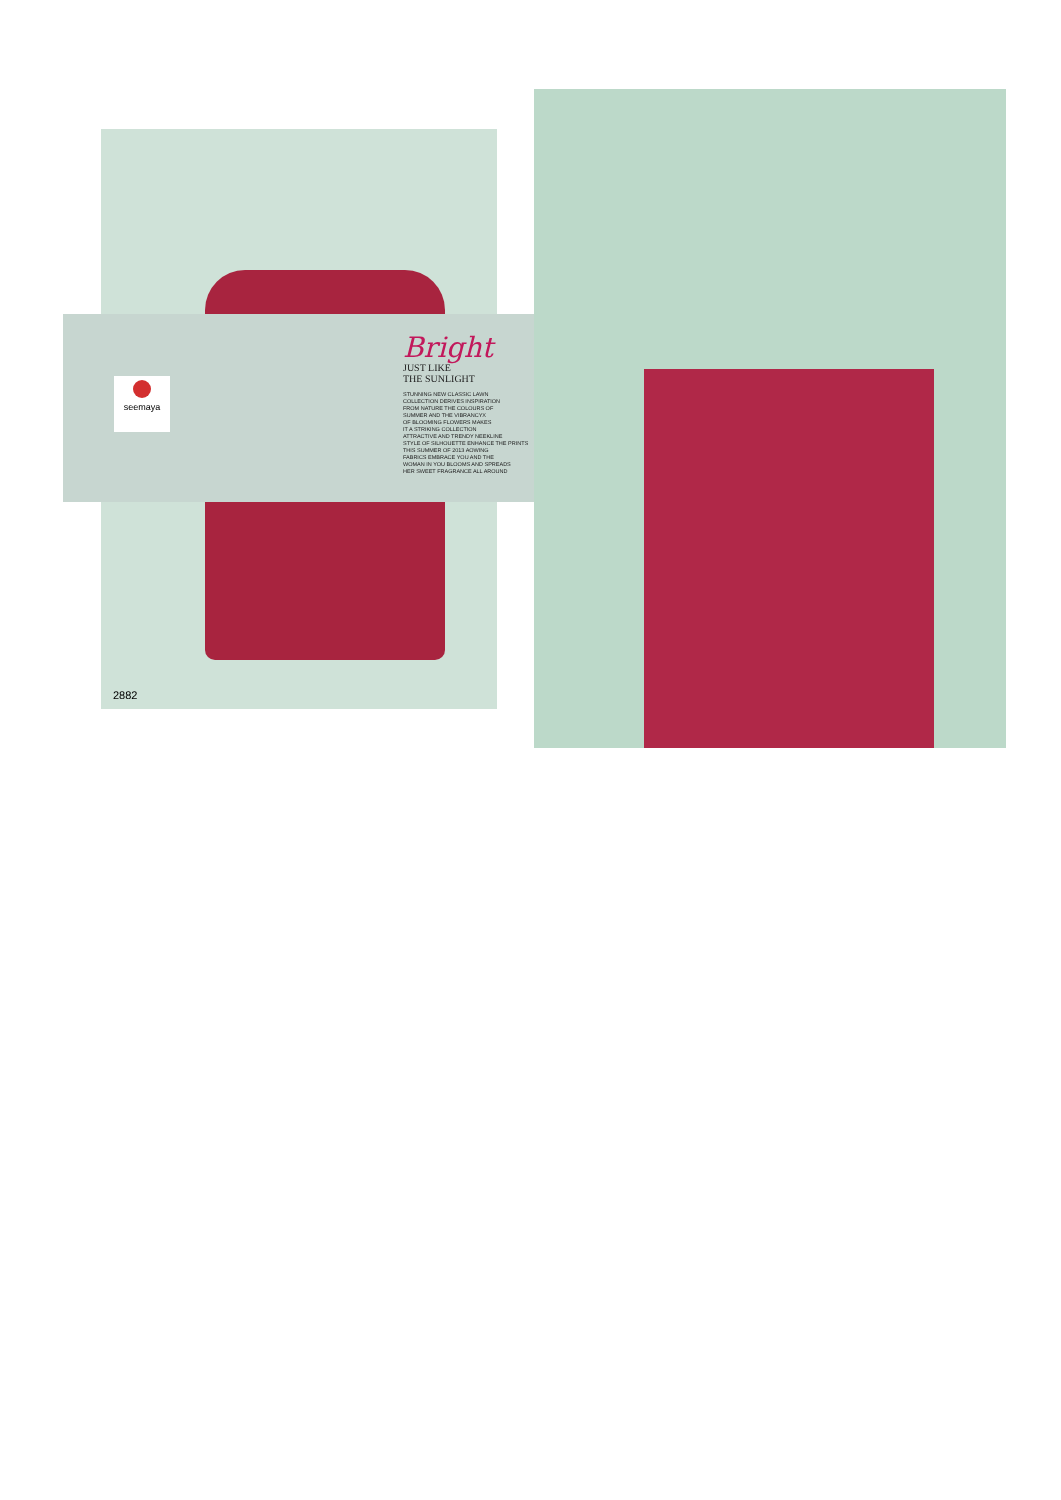seemaya
Bright
JUST LIKE
THE SUNLIGHT
STUNNING NEW CLASSIC LAWN
COLLECTION DERIVES INSPIRATION
FROM NATURE THE COLOURS OF
SUMMER AND THE VIBRANCYX
OF BLOOMING FLOWERS MAKES
IT A STRIKING COLLECTION
ATTRACTIVE AND TRENDY NEEKLINE
STYLE OF SILHOUETTE ENHANCE THE PRINTS
THIS SUMMER OF 2013 AOWING
FABRICS EMBRACE YOU AND THE
WOMAN IN YOU BLOOMS AND SPREADS
HER SWEET FRAGRANCE ALL AROUND
2882